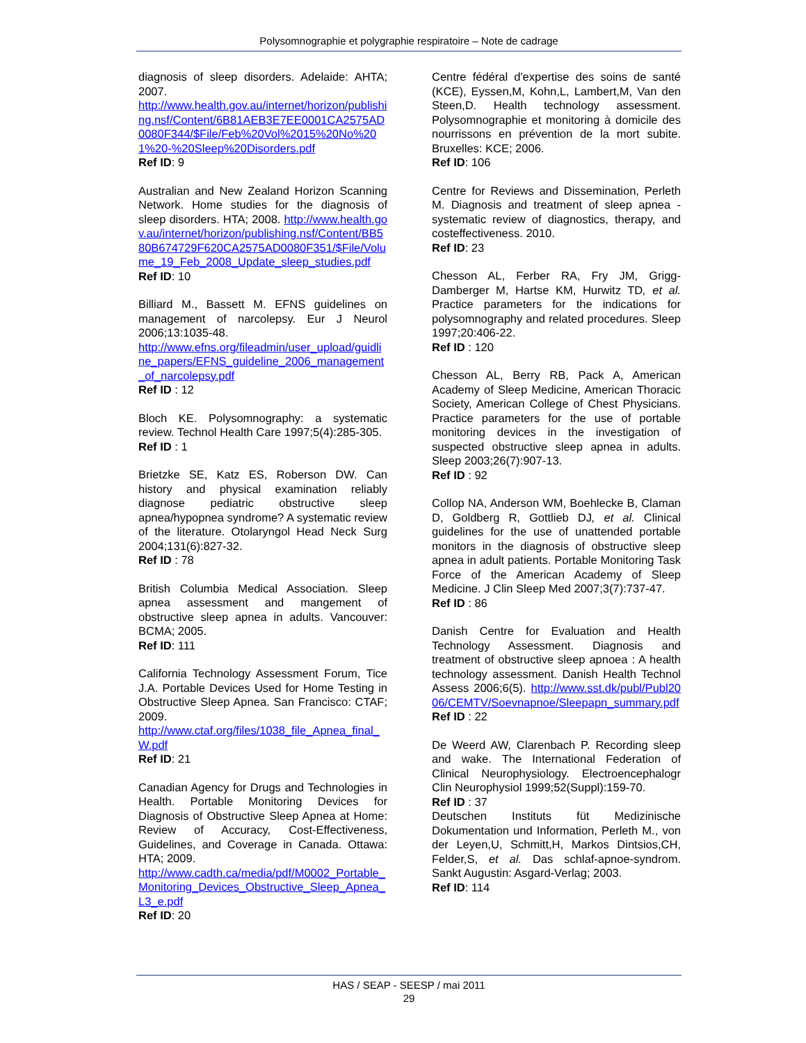Polysomnographie et polygraphie respiratoire – Note de cadrage
diagnosis of sleep disorders. Adelaide: AHTA; 2007.
http://www.health.gov.au/internet/horizon/publishing.nsf/Content/6B81AEB3E7EE0001CA2575AD0080F344/$File/Feb%20Vol%2015%20No%201%20-%20Sleep%20Disorders.pdf
Ref ID: 9
Australian and New Zealand Horizon Scanning Network. Home studies for the diagnosis of sleep disorders. HTA; 2008. http://www.health.gov.au/internet/horizon/publishing.nsf/Content/BB580B674729F620CA2575AD0080F351/$File/Volume_19_Feb_2008_Update_sleep_studies.pdf
Ref ID: 10
Billiard M., Bassett M. EFNS guidelines on management of narcolepsy. Eur J Neurol 2006;13:1035-48.
http://www.efns.org/fileadmin/user_upload/guidline_papers/EFNS_guideline_2006_management_of_narcolepsy.pdf
Ref ID : 12
Bloch KE. Polysomnography: a systematic review. Technol Health Care 1997;5(4):285-305.
Ref ID : 1
Brietzke SE, Katz ES, Roberson DW. Can history and physical examination reliably diagnose pediatric obstructive sleep apnea/hypopnea syndrome? A systematic review of the literature. Otolaryngol Head Neck Surg 2004;131(6):827-32.
Ref ID : 78
British Columbia Medical Association. Sleep apnea assessment and mangement of obstructive sleep apnea in adults. Vancouver: BCMA; 2005.
Ref ID: 111
California Technology Assessment Forum, Tice J.A. Portable Devices Used for Home Testing in Obstructive Sleep Apnea. San Francisco: CTAF; 2009.
http://www.ctaf.org/files/1038_file_Apnea_final_W.pdf
Ref ID: 21
Canadian Agency for Drugs and Technologies in Health. Portable Monitoring Devices for Diagnosis of Obstructive Sleep Apnea at Home: Review of Accuracy, Cost-Effectiveness, Guidelines, and Coverage in Canada. Ottawa: HTA; 2009.
http://www.cadth.ca/media/pdf/M0002_Portable_Monitoring_Devices_Obstructive_Sleep_Apnea_L3_e.pdf
Ref ID: 20
Centre fédéral d'expertise des soins de santé (KCE), Eyssen,M, Kohn,L, Lambert,M, Van den Steen,D. Health technology assessment. Polysomnographie et monitoring à domicile des nourrissons en prévention de la mort subite. Bruxelles: KCE; 2006.
Ref ID: 106
Centre for Reviews and Dissemination, Perleth M. Diagnosis and treatment of sleep apnea - systematic review of diagnostics, therapy, and costeffectiveness. 2010.
Ref ID: 23
Chesson AL, Ferber RA, Fry JM, Grigg-Damberger M, Hartse KM, Hurwitz TD, et al. Practice parameters for the indications for polysomnography and related procedures. Sleep 1997;20:406-22.
Ref ID : 120
Chesson AL, Berry RB, Pack A, American Academy of Sleep Medicine, American Thoracic Society, American College of Chest Physicians. Practice parameters for the use of portable monitoring devices in the investigation of suspected obstructive sleep apnea in adults. Sleep 2003;26(7):907-13.
Ref ID : 92
Collop NA, Anderson WM, Boehlecke B, Claman D, Goldberg R, Gottlieb DJ, et al. Clinical guidelines for the use of unattended portable monitors in the diagnosis of obstructive sleep apnea in adult patients. Portable Monitoring Task Force of the American Academy of Sleep Medicine. J Clin Sleep Med 2007;3(7):737-47.
Ref ID : 86
Danish Centre for Evaluation and Health Technology Assessment. Diagnosis and treatment of obstructive sleep apnoea : A health technology assessment. Danish Health Technol Assess 2006;6(5). http://www.sst.dk/publ/Publ2006/CEMTV/Soevnapnoe/Sleepapn_summary.pdf
Ref ID : 22
De Weerd AW, Clarenbach P. Recording sleep and wake. The International Federation of Clinical Neurophysiology. Electroencephalogr Clin Neurophysiol 1999;52(Suppl):159-70.
Ref ID : 37
Deutschen Instituts füt Medizinische Dokumentation und Information, Perleth M., von der Leyen,U, Schmitt,H, Markos Dintsios,CH, Felder,S, et al. Das schlaf-apnoe-syndrom. Sankt Augustin: Asgard-Verlag; 2003.
Ref ID: 114
HAS / SEAP - SEESP / mai 2011
29